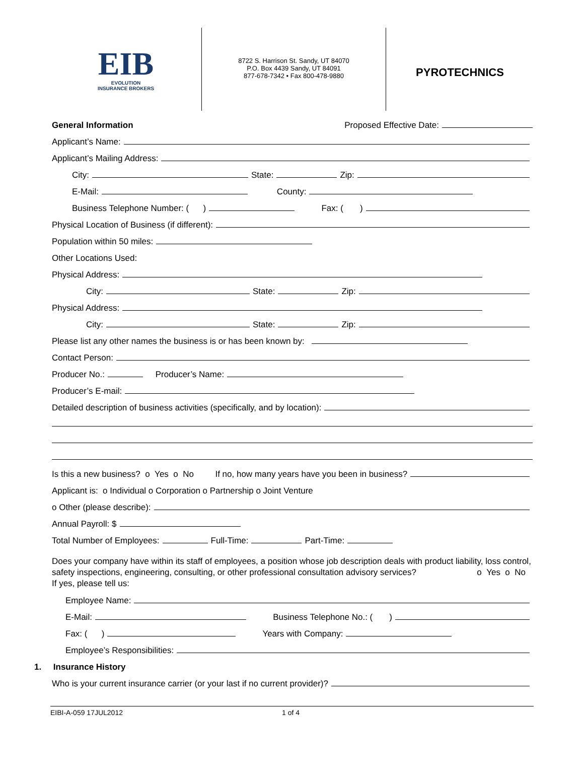EIB
EVOLUTION
INSURANCE BROKERS
8722 S. Harrison St. Sandy, UT 84070
P.O. Box 4439 Sandy, UT 84091
877-678-7342 • Fax 800-478-9880
PYROTECHNICS
General Information Proposed Effective Date:
Applicant’s Name:
Applicant’s Mailing Address:
City: State: Zip:
E-Mail: County:
Business Telephone Number: ( ) Fax: ( )
Physical Location of Business (if different):
Population within 50 miles:
Other Locations Used:
Physical Address:
City: State: Zip:
Physical Address:
City: State: Zip:
Please list any other names the business is or has been known by:
Contact Person:
Producer No.: Producer’s Name:
Producer’s E-mail:
Detailed description of business activities (specifically, and by location):
Is this a new business? o Yes o No If no, how many years have you been in business?
Applicant is: o Individual o Corporation o Partnership o Joint Venture
o Other (please describe):
Annual Payroll: $
Total Number of Employees: Full-Time: Part-Time:
Does your company have within its staff of employees, a position whose job description deals with product liability, loss control, safety inspections, engineering, consulting, or other professional consultation advisory services? o Yes o No
If yes, please tell us:
Employee Name:
E-Mail: Business Telephone No.: ( )
Fax: ( ) Years with Company:
Employee’s Responsibilities:
1. Insurance History
Who is your current insurance carrier (or your last if no current provider)?
EIBI-A-059 17JUL2012 1 of 4